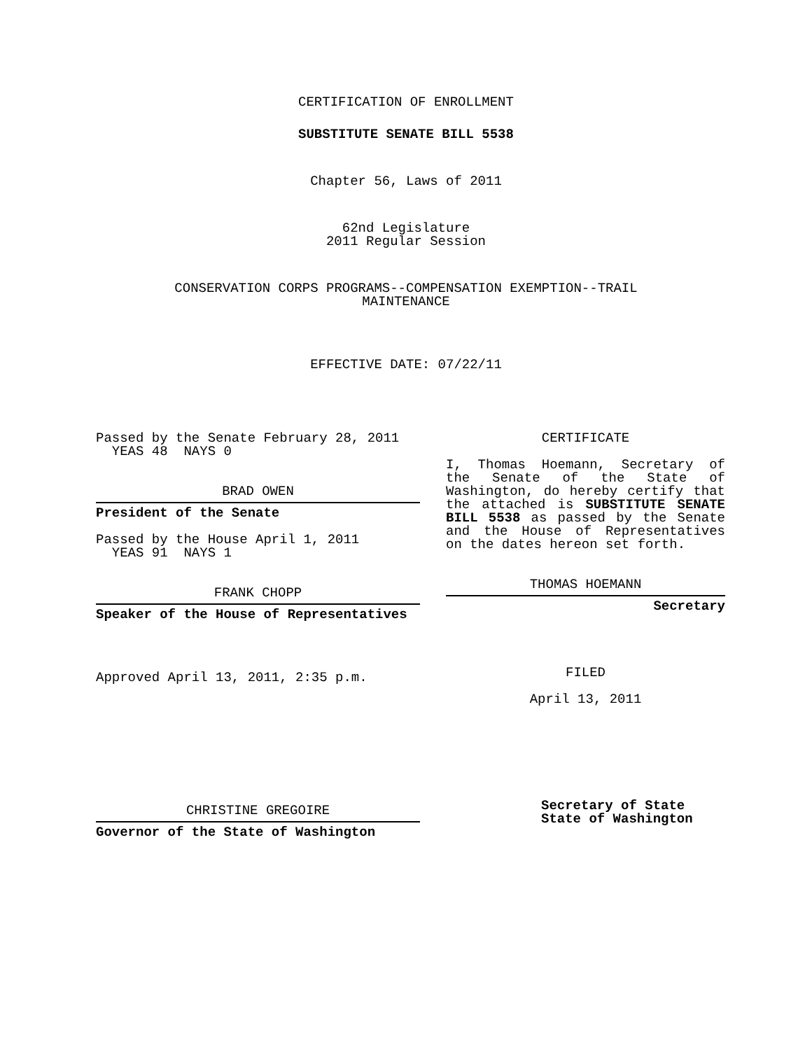CERTIFICATION OF ENROLLMENT
SUBSTITUTE SENATE BILL 5538
Chapter 56, Laws of 2011
62nd Legislature
2011 Regular Session
CONSERVATION CORPS PROGRAMS--COMPENSATION EXEMPTION--TRAIL
MAINTENANCE
EFFECTIVE DATE: 07/22/11
Passed by the Senate February 28, 2011
YEAS 48 NAYS 0
BRAD OWEN
President of the Senate
Passed by the House April 1, 2011
YEAS 91 NAYS 1
FRANK CHOPP
Speaker of the House of Representatives
Approved April 13, 2011, 2:35 p.m.
CHRISTINE GREGOIRE
Governor of the State of Washington
CERTIFICATE
I, Thomas Hoemann, Secretary of the Senate of the State of Washington, do hereby certify that the attached is SUBSTITUTE SENATE BILL 5538 as passed by the Senate and the House of Representatives on the dates hereon set forth.
THOMAS HOEMANN
Secretary
FILED
April 13, 2011
Secretary of State
State of Washington